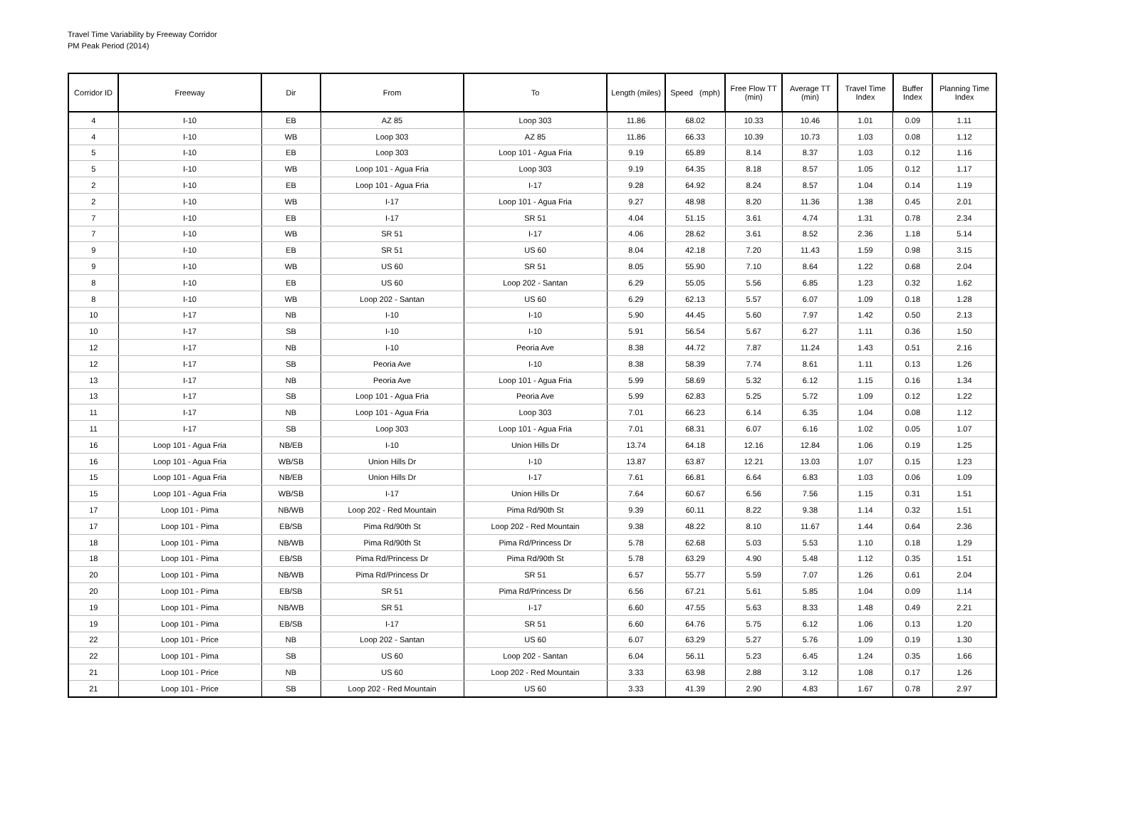Travel Time Variability by Freeway Corridor
PM Peak Period (2014)
| Corridor ID | Freeway | Dir | From | To | Length (miles) | Speed (mph) | Free Flow TT (min) | Average TT (min) | Travel Time Index | Buffer Index | Planning Time Index |
| --- | --- | --- | --- | --- | --- | --- | --- | --- | --- | --- | --- |
| 4 | I-10 | EB | AZ 85 | Loop 303 | 11.86 | 68.02 | 10.33 | 10.46 | 1.01 | 0.09 | 1.11 |
| 4 | I-10 | WB | Loop 303 | AZ 85 | 11.86 | 66.33 | 10.39 | 10.73 | 1.03 | 0.08 | 1.12 |
| 5 | I-10 | EB | Loop 303 | Loop 101 - Agua Fria | 9.19 | 65.89 | 8.14 | 8.37 | 1.03 | 0.12 | 1.16 |
| 5 | I-10 | WB | Loop 101 - Agua Fria | Loop 303 | 9.19 | 64.35 | 8.18 | 8.57 | 1.05 | 0.12 | 1.17 |
| 2 | I-10 | EB | Loop 101 - Agua Fria | I-17 | 9.28 | 64.92 | 8.24 | 8.57 | 1.04 | 0.14 | 1.19 |
| 2 | I-10 | WB | I-17 | Loop 101 - Agua Fria | 9.27 | 48.98 | 8.20 | 11.36 | 1.38 | 0.45 | 2.01 |
| 7 | I-10 | EB | I-17 | SR 51 | 4.04 | 51.15 | 3.61 | 4.74 | 1.31 | 0.78 | 2.34 |
| 7 | I-10 | WB | SR 51 | I-17 | 4.06 | 28.62 | 3.61 | 8.52 | 2.36 | 1.18 | 5.14 |
| 9 | I-10 | EB | SR 51 | US 60 | 8.04 | 42.18 | 7.20 | 11.43 | 1.59 | 0.98 | 3.15 |
| 9 | I-10 | WB | US 60 | SR 51 | 8.05 | 55.90 | 7.10 | 8.64 | 1.22 | 0.68 | 2.04 |
| 8 | I-10 | EB | US 60 | Loop 202 - Santan | 6.29 | 55.05 | 5.56 | 6.85 | 1.23 | 0.32 | 1.62 |
| 8 | I-10 | WB | Loop 202 - Santan | US 60 | 6.29 | 62.13 | 5.57 | 6.07 | 1.09 | 0.18 | 1.28 |
| 10 | I-17 | NB | I-10 | I-10 | 5.90 | 44.45 | 5.60 | 7.97 | 1.42 | 0.50 | 2.13 |
| 10 | I-17 | SB | I-10 | I-10 | 5.91 | 56.54 | 5.67 | 6.27 | 1.11 | 0.36 | 1.50 |
| 12 | I-17 | NB | I-10 | Peoria Ave | 8.38 | 44.72 | 7.87 | 11.24 | 1.43 | 0.51 | 2.16 |
| 12 | I-17 | SB | Peoria Ave | I-10 | 8.38 | 58.39 | 7.74 | 8.61 | 1.11 | 0.13 | 1.26 |
| 13 | I-17 | NB | Peoria Ave | Loop 101 - Agua Fria | 5.99 | 58.69 | 5.32 | 6.12 | 1.15 | 0.16 | 1.34 |
| 13 | I-17 | SB | Loop 101 - Agua Fria | Peoria Ave | 5.99 | 62.83 | 5.25 | 5.72 | 1.09 | 0.12 | 1.22 |
| 11 | I-17 | NB | Loop 101 - Agua Fria | Loop 303 | 7.01 | 66.23 | 6.14 | 6.35 | 1.04 | 0.08 | 1.12 |
| 11 | I-17 | SB | Loop 303 | Loop 101 - Agua Fria | 7.01 | 68.31 | 6.07 | 6.16 | 1.02 | 0.05 | 1.07 |
| 16 | Loop 101 - Agua Fria | NB/EB | I-10 | Union Hills Dr | 13.74 | 64.18 | 12.16 | 12.84 | 1.06 | 0.19 | 1.25 |
| 16 | Loop 101 - Agua Fria | WB/SB | Union Hills Dr | I-10 | 13.87 | 63.87 | 12.21 | 13.03 | 1.07 | 0.15 | 1.23 |
| 15 | Loop 101 - Agua Fria | NB/EB | Union Hills Dr | I-17 | 7.61 | 66.81 | 6.64 | 6.83 | 1.03 | 0.06 | 1.09 |
| 15 | Loop 101 - Agua Fria | WB/SB | I-17 | Union Hills Dr | 7.64 | 60.67 | 6.56 | 7.56 | 1.15 | 0.31 | 1.51 |
| 17 | Loop 101 - Pima | NB/WB | Loop 202 - Red Mountain | Pima Rd/90th St | 9.39 | 60.11 | 8.22 | 9.38 | 1.14 | 0.32 | 1.51 |
| 17 | Loop 101 - Pima | EB/SB | Pima Rd/90th St | Loop 202 - Red Mountain | 9.38 | 48.22 | 8.10 | 11.67 | 1.44 | 0.64 | 2.36 |
| 18 | Loop 101 - Pima | NB/WB | Pima Rd/90th St | Pima Rd/Princess Dr | 5.78 | 62.68 | 5.03 | 5.53 | 1.10 | 0.18 | 1.29 |
| 18 | Loop 101 - Pima | EB/SB | Pima Rd/Princess Dr | Pima Rd/90th St | 5.78 | 63.29 | 4.90 | 5.48 | 1.12 | 0.35 | 1.51 |
| 20 | Loop 101 - Pima | NB/WB | Pima Rd/Princess Dr | SR 51 | 6.57 | 55.77 | 5.59 | 7.07 | 1.26 | 0.61 | 2.04 |
| 20 | Loop 101 - Pima | EB/SB | SR 51 | Pima Rd/Princess Dr | 6.56 | 67.21 | 5.61 | 5.85 | 1.04 | 0.09 | 1.14 |
| 19 | Loop 101 - Pima | NB/WB | SR 51 | I-17 | 6.60 | 47.55 | 5.63 | 8.33 | 1.48 | 0.49 | 2.21 |
| 19 | Loop 101 - Pima | EB/SB | I-17 | SR 51 | 6.60 | 64.76 | 5.75 | 6.12 | 1.06 | 0.13 | 1.20 |
| 22 | Loop 101 - Price | NB | Loop 202 - Santan | US 60 | 6.07 | 63.29 | 5.27 | 5.76 | 1.09 | 0.19 | 1.30 |
| 22 | Loop 101 - Pima | SB | US 60 | Loop 202 - Santan | 6.04 | 56.11 | 5.23 | 6.45 | 1.24 | 0.35 | 1.66 |
| 21 | Loop 101 - Price | NB | US 60 | Loop 202 - Red Mountain | 3.33 | 63.98 | 2.88 | 3.12 | 1.08 | 0.17 | 1.26 |
| 21 | Loop 101 - Price | SB | Loop 202 - Red Mountain | US 60 | 3.33 | 41.39 | 2.90 | 4.83 | 1.67 | 0.78 | 2.97 |